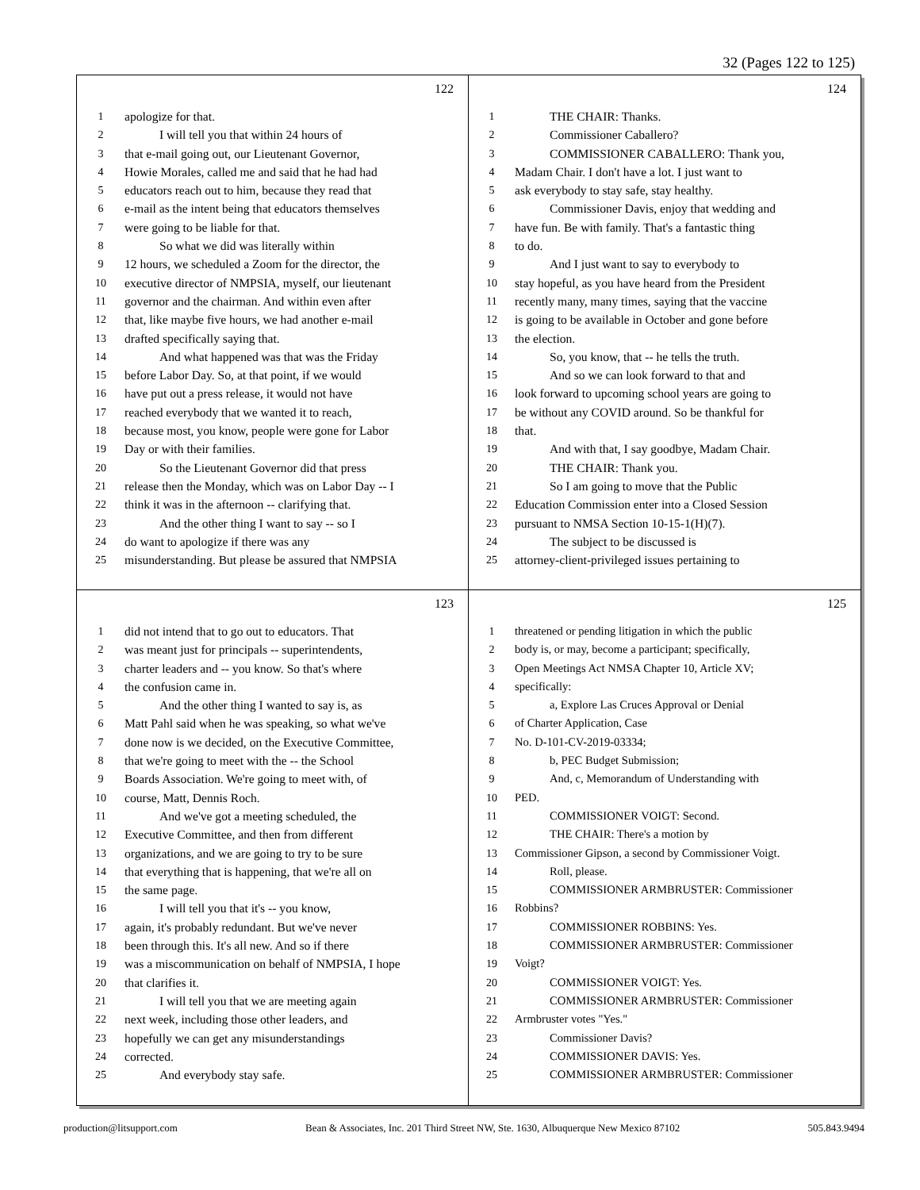32 (Pages 122 to 125)
122
1 apologize for that.
2 I will tell you that within 24 hours of
3 that e-mail going out, our Lieutenant Governor,
4 Howie Morales, called me and said that he had had
5 educators reach out to him, because they read that
6 e-mail as the intent being that educators themselves
7 were going to be liable for that.
8 So what we did was literally within
9 12 hours, we scheduled a Zoom for the director, the
10 executive director of NMPSIA, myself, our lieutenant
11 governor and the chairman. And within even after
12 that, like maybe five hours, we had another e-mail
13 drafted specifically saying that.
14 And what happened was that was the Friday
15 before Labor Day. So, at that point, if we would
16 have put out a press release, it would not have
17 reached everybody that we wanted it to reach,
18 because most, you know, people were gone for Labor
19 Day or with their families.
20 So the Lieutenant Governor did that press
21 release then the Monday, which was on Labor Day -- I
22 think it was in the afternoon -- clarifying that.
23 And the other thing I want to say -- so I
24 do want to apologize if there was any
25 misunderstanding. But please be assured that NMPSIA
124
1 THE CHAIR: Thanks.
2 Commissioner Caballero?
3 COMMISSIONER CABALLERO: Thank you,
4 Madam Chair. I don't have a lot. I just want to
5 ask everybody to stay safe, stay healthy.
6 Commissioner Davis, enjoy that wedding and
7 have fun. Be with family. That's a fantastic thing
8 to do.
9 And I just want to say to everybody to
10 stay hopeful, as you have heard from the President
11 recently many, many times, saying that the vaccine
12 is going to be available in October and gone before
13 the election.
14 So, you know, that -- he tells the truth.
15 And so we can look forward to that and
16 look forward to upcoming school years are going to
17 be without any COVID around. So be thankful for
18 that.
19 And with that, I say goodbye, Madam Chair.
20 THE CHAIR: Thank you.
21 So I am going to move that the Public
22 Education Commission enter into a Closed Session
23 pursuant to NMSA Section 10-15-1(H)(7).
24 The subject to be discussed is
25 attorney-client-privileged issues pertaining to
123
1 did not intend that to go out to educators. That
2 was meant just for principals -- superintendents,
3 charter leaders and -- you know. So that's where
4 the confusion came in.
5 And the other thing I wanted to say is, as
6 Matt Pahl said when he was speaking, so what we've
7 done now is we decided, on the Executive Committee,
8 that we're going to meet with the -- the School
9 Boards Association. We're going to meet with, of
10 course, Matt, Dennis Roch.
11 And we've got a meeting scheduled, the
12 Executive Committee, and then from different
13 organizations, and we are going to try to be sure
14 that everything that is happening, that we're all on
15 the same page.
16 I will tell you that it's -- you know,
17 again, it's probably redundant. But we've never
18 been through this. It's all new. And so if there
19 was a miscommunication on behalf of NMPSIA, I hope
20 that clarifies it.
21 I will tell you that we are meeting again
22 next week, including those other leaders, and
23 hopefully we can get any misunderstandings
24 corrected.
25 And everybody stay safe.
125
1 threatened or pending litigation in which the public
2 body is, or may, become a participant; specifically,
3 Open Meetings Act NMSA Chapter 10, Article XV;
4 specifically:
5 a, Explore Las Cruces Approval or Denial
6 of Charter Application, Case
7 No. D-101-CV-2019-03334;
8 b, PEC Budget Submission;
9 And, c, Memorandum of Understanding with
10 PED.
11 COMMISSIONER VOIGT: Second.
12 THE CHAIR: There's a motion by
13 Commissioner Gipson, a second by Commissioner Voigt.
14 Roll, please.
15 COMMISSIONER ARMBRUSTER: Commissioner
16 Robbins?
17 COMMISSIONER ROBBINS: Yes.
18 COMMISSIONER ARMBRUSTER: Commissioner
19 Voigt?
20 COMMISSIONER VOIGT: Yes.
21 COMMISSIONER ARMBRUSTER: Commissioner
22 Armbruster votes "Yes."
23 Commissioner Davis?
24 COMMISSIONER DAVIS: Yes.
25 COMMISSIONER ARMBRUSTER: Commissioner
production@litsupport.com Bean & Associates, Inc. 201 Third Street NW, Ste. 1630, Albuquerque New Mexico 87102 505.843.9494